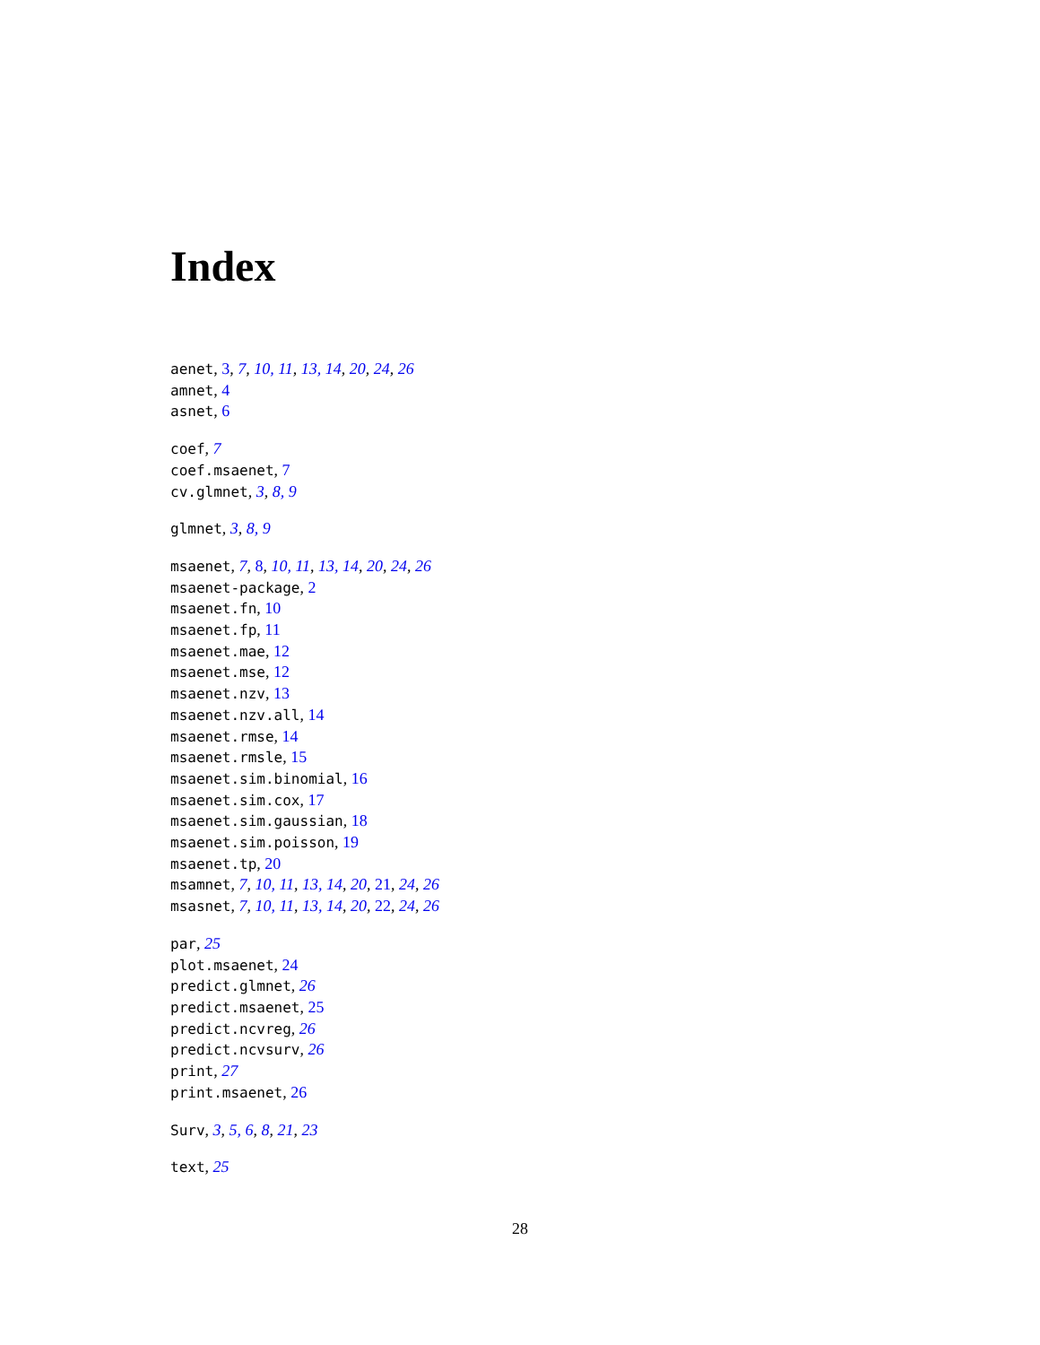Index
aenet, 3, 7, 10, 11, 13, 14, 20, 24, 26
amnet, 4
asnet, 6
coef, 7
coef.msaenet, 7
cv.glmnet, 3, 8, 9
glmnet, 3, 8, 9
msaenet, 7, 8, 10, 11, 13, 14, 20, 24, 26
msaenet-package, 2
msaenet.fn, 10
msaenet.fp, 11
msaenet.mae, 12
msaenet.mse, 12
msaenet.nzv, 13
msaenet.nzv.all, 14
msaenet.rmse, 14
msaenet.rmsle, 15
msaenet.sim.binomial, 16
msaenet.sim.cox, 17
msaenet.sim.gaussian, 18
msaenet.sim.poisson, 19
msaenet.tp, 20
msamnet, 7, 10, 11, 13, 14, 20, 21, 24, 26
msasnet, 7, 10, 11, 13, 14, 20, 22, 24, 26
par, 25
plot.msaenet, 24
predict.glmnet, 26
predict.msaenet, 25
predict.ncvreg, 26
predict.ncvsurv, 26
print, 27
print.msaenet, 26
Surv, 3, 5, 6, 8, 21, 23
text, 25
28